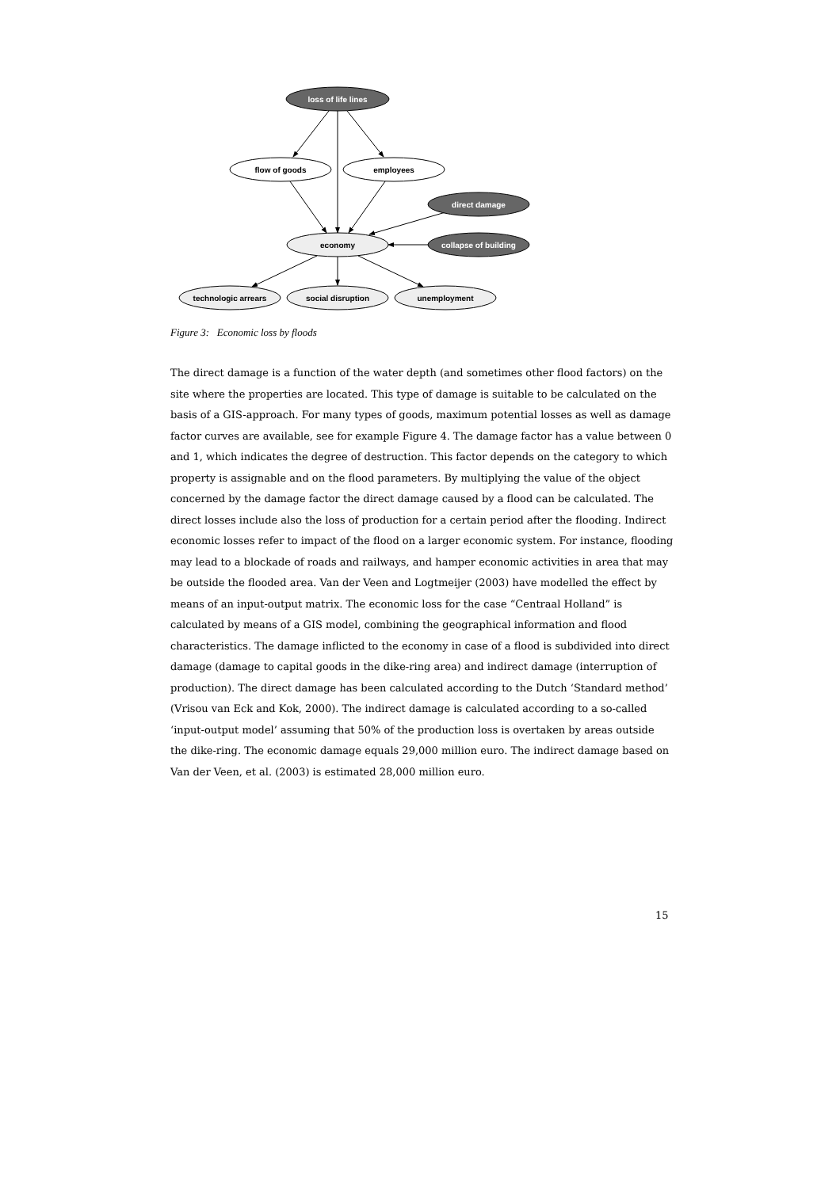loss of life lines
flow of goods
employees
direct damage
economy
collapse of building
technologic arrears
social disruption
unemployment
Figure 3: Economic loss by floods
The direct damage is a function of the water depth (and sometimes other flood factors) on the site where the properties are located. This type of damage is suitable to be calculated on the basis of a GIS-approach. For many types of goods, maximum potential losses as well as damage factor curves are available, see for example Figure 4. The damage factor has a value between 0 and 1, which indicates the degree of destruction. This factor depends on the category to which property is assignable and on the flood parameters. By multiplying the value of the object concerned by the damage factor the direct damage caused by a flood can be calculated. The direct losses include also the loss of production for a certain period after the flooding. Indirect economic losses refer to impact of the flood on a larger economic system. For instance, flooding may lead to a blockade of roads and railways, and hamper economic activities in area that may be outside the flooded area. Van der Veen and Logtmeijer (2003) have modelled the effect by means of an input-output matrix. The economic loss for the case “Centraal Holland” is calculated by means of a GIS model, combining the geographical information and flood characteristics. The damage inflicted to the economy in case of a flood is subdivided into direct damage (damage to capital goods in the dike-ring area) and indirect damage (interruption of production). The direct damage has been calculated according to the Dutch ‘Standard method’ (Vrisou van Eck and Kok, 2000). The indirect damage is calculated according to a so-called ‘input-output model’ assuming that 50% of the production loss is overtaken by areas outside the dike-ring. The economic damage equals 29,000 million euro. The indirect damage based on Van der Veen, et al. (2003) is estimated 28,000 million euro.
15